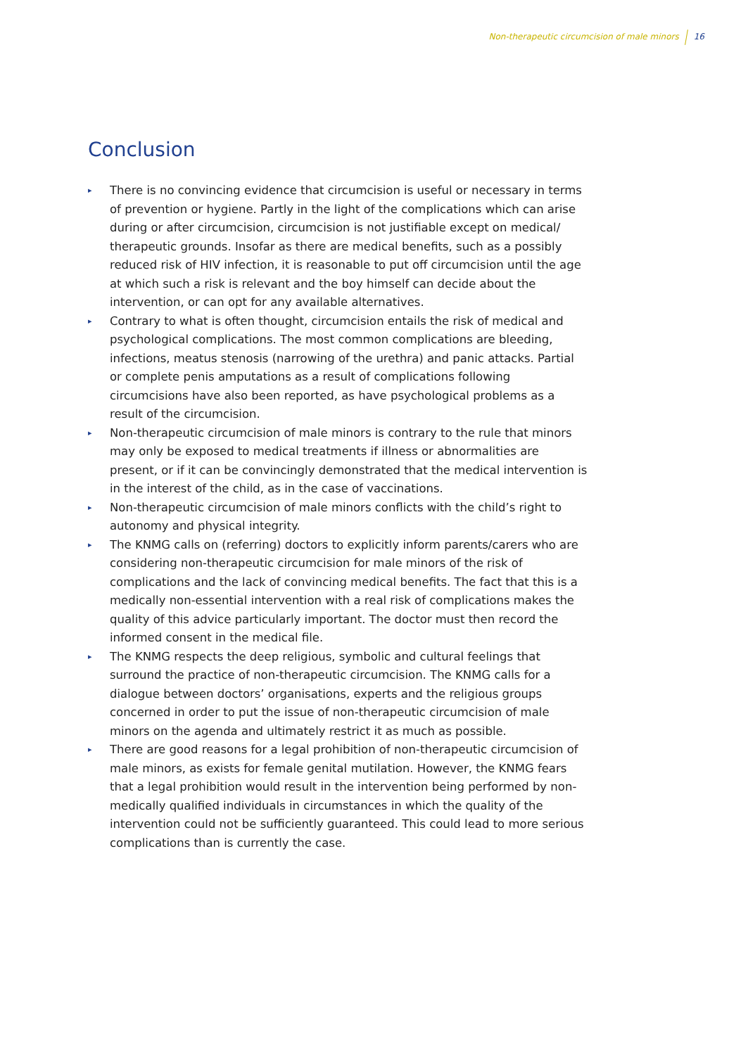Non-therapeutic circumcision of male minors 16
Conclusion
▸ There is no convincing evidence that circumcision is useful or necessary in terms of prevention or hygiene. Partly in the light of the complications which can arise during or after circumcision, circumcision is not justifiable except on medical/ therapeutic grounds. Insofar as there are medical benefits, such as a possibly reduced risk of HIV infection, it is reasonable to put off circumcision until the age at which such a risk is relevant and the boy himself can decide about the intervention, or can opt for any available alternatives.
▸ Contrary to what is often thought, circumcision entails the risk of medical and psychological complications. The most common complications are bleeding, infections, meatus stenosis (narrowing of the urethra) and panic attacks. Partial or complete penis amputations as a result of complications following circumcisions have also been reported, as have psychological problems as a result of the circumcision.
▸ Non-therapeutic circumcision of male minors is contrary to the rule that minors may only be exposed to medical treatments if illness or abnormalities are present, or if it can be convincingly demonstrated that the medical intervention is in the interest of the child, as in the case of vaccinations.
▸ Non-therapeutic circumcision of male minors conflicts with the child’s right to autonomy and physical integrity.
▸ The KNMG calls on (referring) doctors to explicitly inform parents/carers who are considering non-therapeutic circumcision for male minors of the risk of complications and the lack of convincing medical benefits. The fact that this is a medically non-essential intervention with a real risk of complications makes the quality of this advice particularly important. The doctor must then record the informed consent in the medical file.
▸ The KNMG respects the deep religious, symbolic and cultural feelings that surround the practice of non-therapeutic circumcision. The KNMG calls for a dialogue between doctors’ organisations, experts and the religious groups concerned in order to put the issue of non-therapeutic circumcision of male minors on the agenda and ultimately restrict it as much as possible.
▸ There are good reasons for a legal prohibition of non-therapeutic circumcision of male minors, as exists for female genital mutilation. However, the KNMG fears that a legal prohibition would result in the intervention being performed by non-medically qualified individuals in circumstances in which the quality of the intervention could not be sufficiently guaranteed. This could lead to more serious complications than is currently the case.